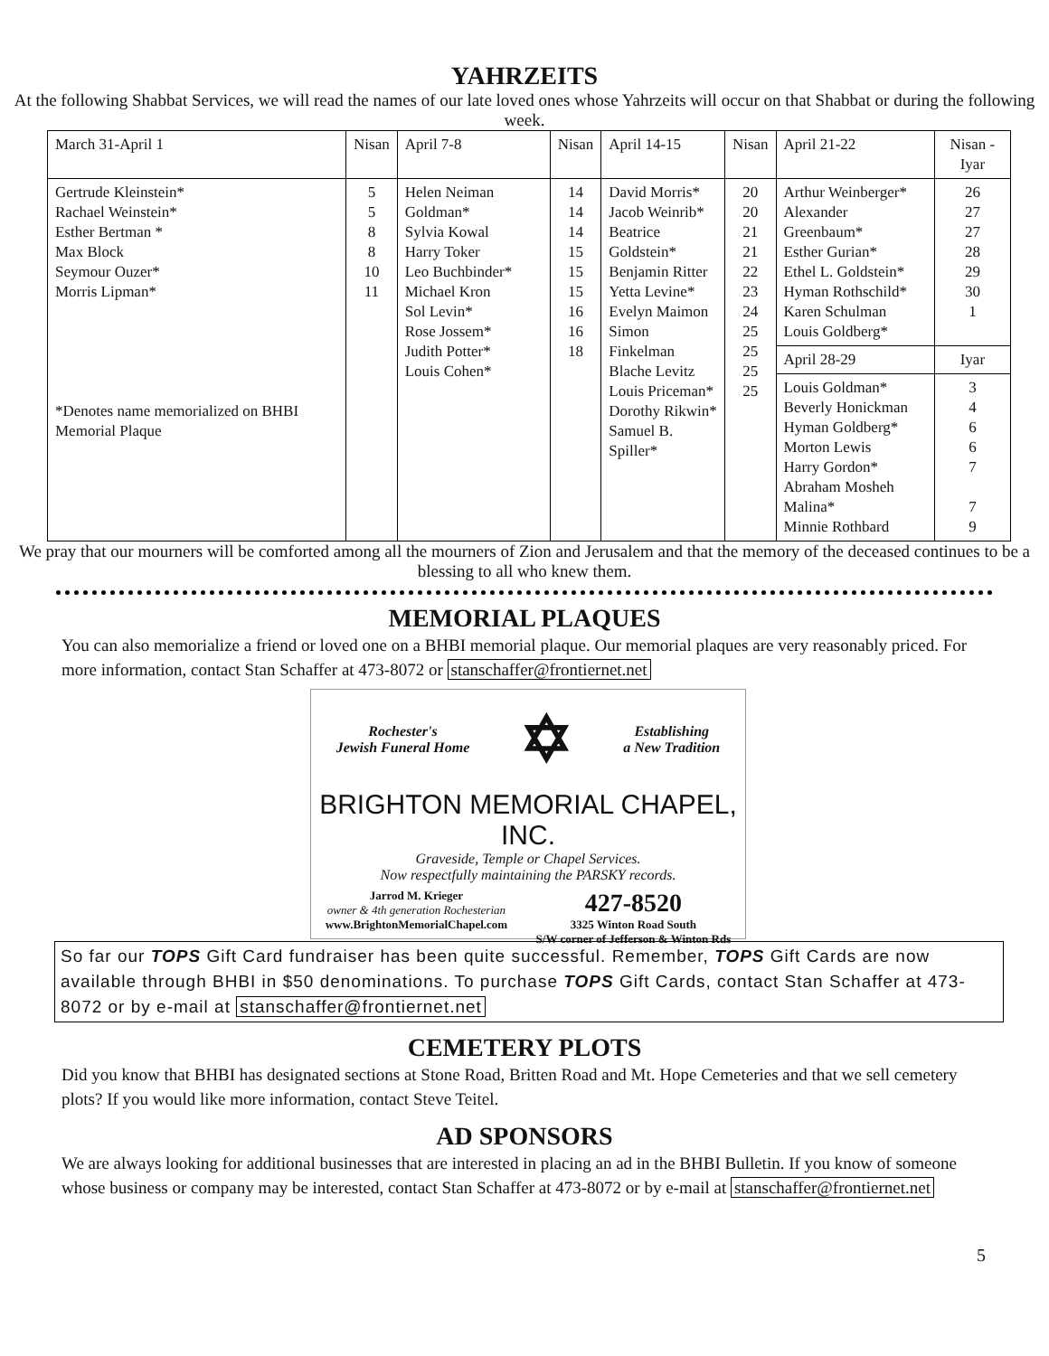YAHRZEITS
At the following Shabbat Services, we will read the names of our late loved ones whose Yahrzeits will occur on that Shabbat or during the following week.
| March 31-April 1 | Nisan | April 7-8 | Nisan | April 14-15 | Nisan | April 21-22 | Nisan -Iyar |
| --- | --- | --- | --- | --- | --- | --- | --- |
| Gertrude Kleinstein* Rachael Weinstein* Esther Bertman * Max Block Seymour Ouzer* Morris Lipman* *Denotes name memorialized on BHBI Memorial Plaque | 5 5 8 8 10 11 | Helen Neiman Goldman* Sylvia Kowal Harry Toker Leo Buchbinder* Michael Kron Sol Levin* Rose Jossem* Judith Potter* Louis Cohen* | 14 14 14 15 15 15 16 16 18 | David Morris* Jacob Weinrib* Beatrice Goldstein* Benjamin Ritter Yetta Levine* Evelyn Maimon Simon Finkelman Blache Levitz Louis Priceman* Dorothy Rikwin* Samuel B. Spiller* | 20 20 21 21 22 23 24 25 25 25 25 | Arthur Weinberger* Alexander Greenbaum* Esther Gurian* Ethel L. Goldstein* Hyman Rothschild* Karen Schulman Louis Goldberg* | 26 27 27 28 29 30 1 |
| | | | | | | April 28-29 | Iyar |
| | | | | | | Louis Goldman* Beverly Honickman Hyman Goldberg* Morton Lewis Harry Gordon* Abraham Mosheh Malina* Minnie Rothbard | 3 4 6 6 7 7 9 |
We pray that our mourners will be comforted among all the mourners of Zion and Jerusalem and that the memory of the deceased continues to be a blessing to all who knew them.
MEMORIAL PLAQUES
You can also memorialize a friend or loved one on a BHBI memorial plaque. Our memorial plaques are very reasonably priced. For more information, contact Stan Schaffer at 473-8072 or stanschaffer@frontiernet.net
Rochester's
Jewish Funeral Home ✡ Establishing
a New Tradition
BRIGHTON MEMORIAL CHAPEL, INC.
Graveside, Temple or Chapel Services.
Now respectfully maintaining the PARSKY records.
Jarrod M. Krieger
owner & 4th generation Rochesterian
www.BrightonMemorialChapel.com 427-8520
3325 Winton Road South
S/W corner of Jefferson & Winton Rds
So far our TOPS Gift Card fundraiser has been quite successful. Remember, TOPS Gift Cards are now available through BHBI in $50 denominations. To purchase TOPS Gift Cards, contact Stan Schaffer at 473-8072 or by e-mail at stanschaffer@frontiernet.net
CEMETERY PLOTS
Did you know that BHBI has designated sections at Stone Road, Britten Road and Mt. Hope Cemeteries and that we sell cemetery plots? If you would like more information, contact Steve Teitel.
AD SPONSORS
We are always looking for additional businesses that are interested in placing an ad in the BHBI Bulletin. If you know of someone whose business or company may be interested, contact Stan Schaffer at 473-8072 or by e-mail at stanschaffer@frontiernet.net
5